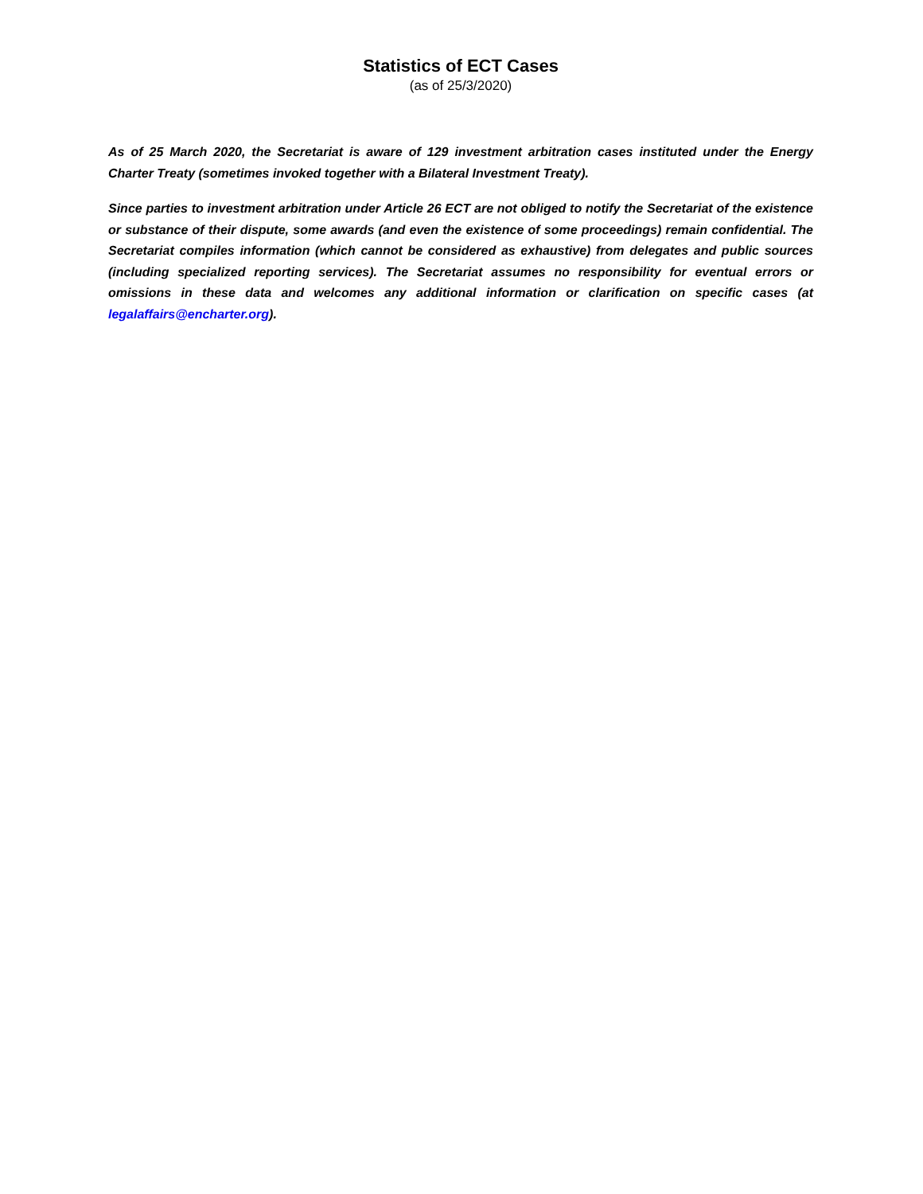Statistics of ECT Cases
(as of 25/3/2020)
As of 25 March 2020, the Secretariat is aware of 129 investment arbitration cases instituted under the Energy Charter Treaty (sometimes invoked together with a Bilateral Investment Treaty).
Since parties to investment arbitration under Article 26 ECT are not obliged to notify the Secretariat of the existence or substance of their dispute, some awards (and even the existence of some proceedings) remain confidential. The Secretariat compiles information (which cannot be considered as exhaustive) from delegates and public sources (including specialized reporting services). The Secretariat assumes no responsibility for eventual errors or omissions in these data and welcomes any additional information or clarification on specific cases (at legalaffairs@encharter.org).